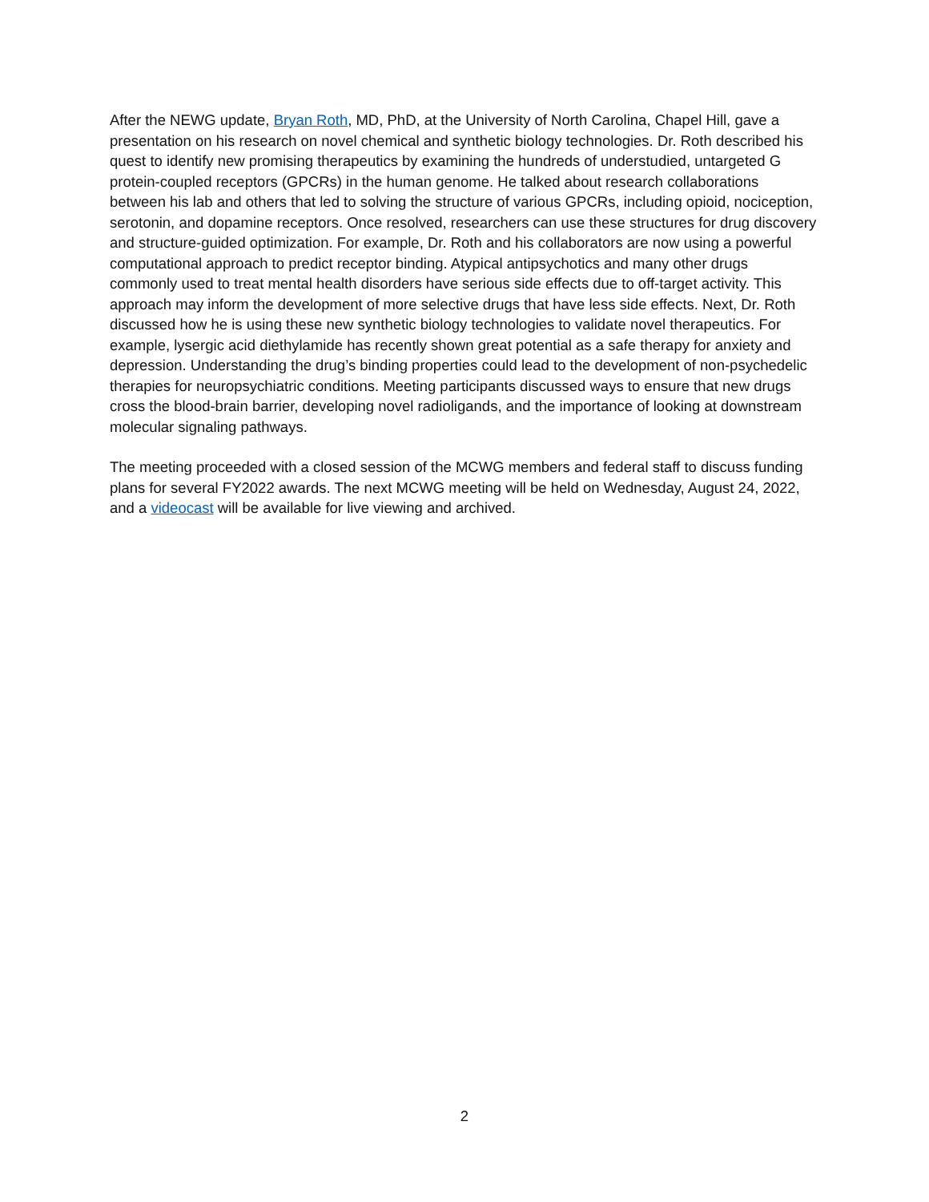After the NEWG update, Bryan Roth, MD, PhD, at the University of North Carolina, Chapel Hill, gave a presentation on his research on novel chemical and synthetic biology technologies. Dr. Roth described his quest to identify new promising therapeutics by examining the hundreds of understudied, untargeted G protein-coupled receptors (GPCRs) in the human genome. He talked about research collaborations between his lab and others that led to solving the structure of various GPCRs, including opioid, nociception, serotonin, and dopamine receptors. Once resolved, researchers can use these structures for drug discovery and structure-guided optimization. For example, Dr. Roth and his collaborators are now using a powerful computational approach to predict receptor binding. Atypical antipsychotics and many other drugs commonly used to treat mental health disorders have serious side effects due to off-target activity. This approach may inform the development of more selective drugs that have less side effects. Next, Dr. Roth discussed how he is using these new synthetic biology technologies to validate novel therapeutics. For example, lysergic acid diethylamide has recently shown great potential as a safe therapy for anxiety and depression. Understanding the drug’s binding properties could lead to the development of non-psychedelic therapies for neuropsychiatric conditions. Meeting participants discussed ways to ensure that new drugs cross the blood-brain barrier, developing novel radioligands, and the importance of looking at downstream molecular signaling pathways.
The meeting proceeded with a closed session of the MCWG members and federal staff to discuss funding plans for several FY2022 awards. The next MCWG meeting will be held on Wednesday, August 24, 2022, and a videocast will be available for live viewing and archived.
2